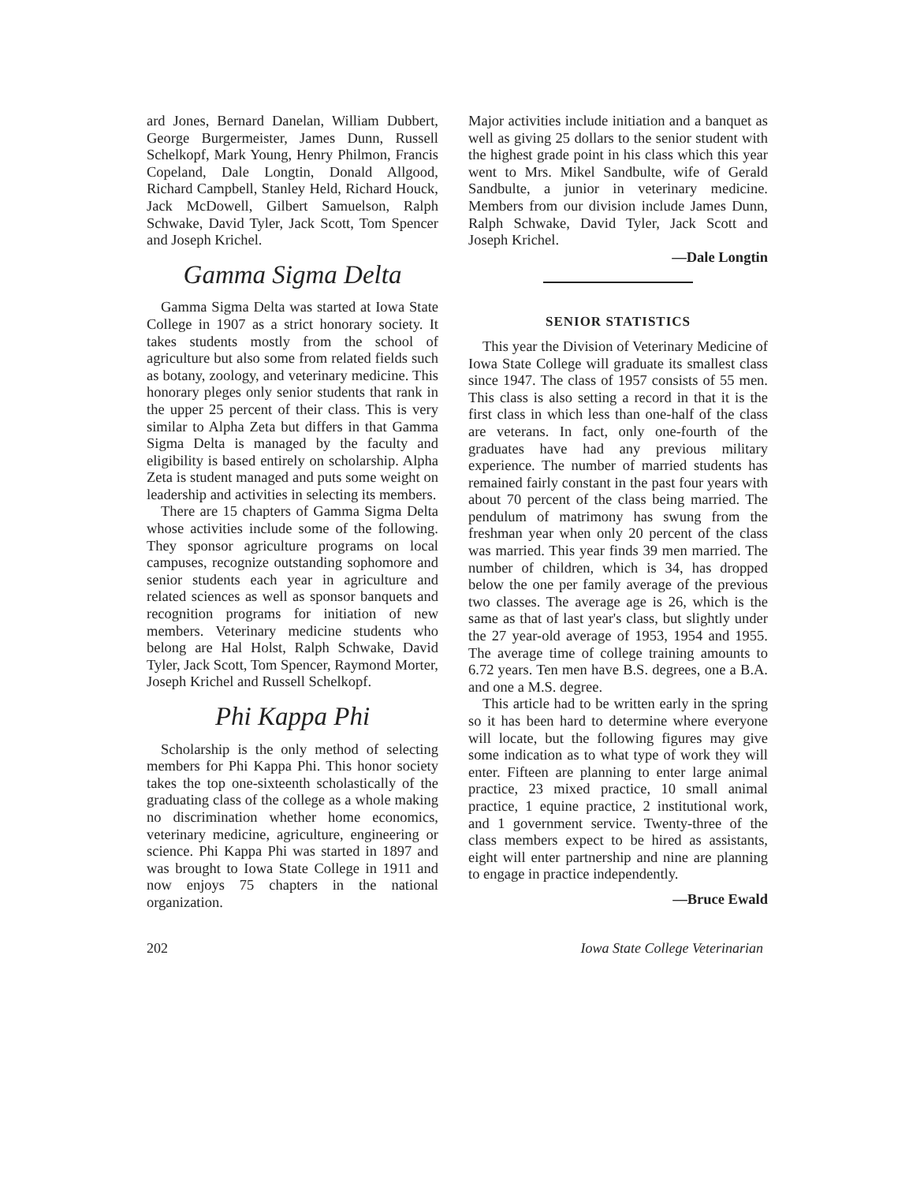ard Jones, Bernard Danelan, William Dubbert, George Burgermeister, James Dunn, Russell Schelkopf, Mark Young, Henry Philmon, Francis Copeland, Dale Longtin, Donald Allgood, Richard Campbell, Stanley Held, Richard Houck, Jack McDowell, Gilbert Samuelson, Ralph Schwake, David Tyler, Jack Scott, Tom Spencer and Joseph Krichel.
Gamma Sigma Delta
Gamma Sigma Delta was started at Iowa State College in 1907 as a strict honorary society. It takes students mostly from the school of agriculture but also some from related fields such as botany, zoology, and veterinary medicine. This honorary pleges only senior students that rank in the upper 25 percent of their class. This is very similar to Alpha Zeta but differs in that Gamma Sigma Delta is managed by the faculty and eligibility is based entirely on scholarship. Alpha Zeta is student managed and puts some weight on leadership and activities in selecting its members.
There are 15 chapters of Gamma Sigma Delta whose activities include some of the following. They sponsor agriculture programs on local campuses, recognize outstanding sophomore and senior students each year in agriculture and related sciences as well as sponsor banquets and recognition programs for initiation of new members. Veterinary medicine students who belong are Hal Holst, Ralph Schwake, David Tyler, Jack Scott, Tom Spencer, Raymond Morter, Joseph Krichel and Russell Schelkopf.
Phi Kappa Phi
Scholarship is the only method of selecting members for Phi Kappa Phi. This honor society takes the top one-sixteenth scholastically of the graduating class of the college as a whole making no discrimination whether home economics, veterinary medicine, agriculture, engineering or science. Phi Kappa Phi was started in 1897 and was brought to Iowa State College in 1911 and now enjoys 75 chapters in the national organization.
Major activities include initiation and a banquet as well as giving 25 dollars to the senior student with the highest grade point in his class which this year went to Mrs. Mikel Sandbulte, wife of Gerald Sandbulte, a junior in veterinary medicine. Members from our division include James Dunn, Ralph Schwake, David Tyler, Jack Scott and Joseph Krichel.
—Dale Longtin
SENIOR STATISTICS
This year the Division of Veterinary Medicine of Iowa State College will graduate its smallest class since 1947. The class of 1957 consists of 55 men. This class is also setting a record in that it is the first class in which less than one-half of the class are veterans. In fact, only one-fourth of the graduates have had any previous military experience. The number of married students has remained fairly constant in the past four years with about 70 percent of the class being married. The pendulum of matrimony has swung from the freshman year when only 20 percent of the class was married. This year finds 39 men married. The number of children, which is 34, has dropped below the one per family average of the previous two classes. The average age is 26, which is the same as that of last year's class, but slightly under the 27 year-old average of 1953, 1954 and 1955. The average time of college training amounts to 6.72 years. Ten men have B.S. degrees, one a B.A. and one a M.S. degree.
This article had to be written early in the spring so it has been hard to determine where everyone will locate, but the following figures may give some indication as to what type of work they will enter. Fifteen are planning to enter large animal practice, 23 mixed practice, 10 small animal practice, 1 equine practice, 2 institutional work, and 1 government service. Twenty-three of the class members expect to be hired as assistants, eight will enter partnership and nine are planning to engage in practice independently.
—Bruce Ewald
202 Iowa State College Veterinarian